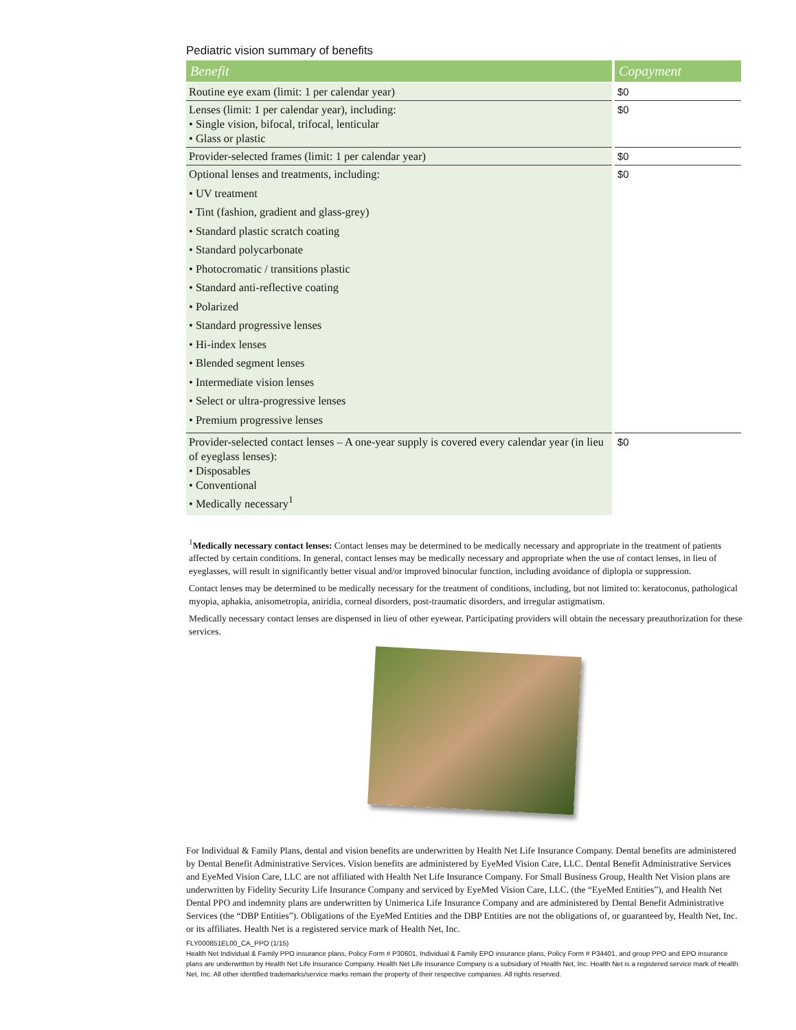Pediatric vision summary of benefits
| Benefit | Copayment |
| --- | --- |
| Routine eye exam (limit: 1 per calendar year) | $0 |
| Lenses (limit: 1 per calendar year), including: • Single vision, bifocal, trifocal, lenticular • Glass or plastic | $0 |
| Provider-selected frames (limit: 1 per calendar year) | $0 |
| Optional lenses and treatments, including: • UV treatment • Tint (fashion, gradient and glass-grey) • Standard plastic scratch coating • Standard polycarbonate • Photocromatic / transitions plastic • Standard anti-reflective coating • Polarized • Standard progressive lenses • Hi-index lenses • Blended segment lenses • Intermediate vision lenses • Select or ultra-progressive lenses • Premium progressive lenses | $0 |
| Provider-selected contact lenses – A one-year supply is covered every calendar year (in lieu of eyeglass lenses): • Disposables • Conventional • Medically necessary<sup>1</sup> | $0 |
<sup>1</sup> Medically necessary contact lenses: Contact lenses may be determined to be medically necessary and appropriate in the treatment of patients affected by certain conditions. In general, contact lenses may be medically necessary and appropriate when the use of contact lenses, in lieu of eyeglasses, will result in significantly better visual and/or improved binocular function, including avoidance of diplopia or suppression.
Contact lenses may be determined to be medically necessary for the treatment of conditions, including, but not limited to: keratoconus, pathological myopia, aphakia, anisometropia, aniridia, corneal disorders, post-traumatic disorders, and irregular astigmatism.
Medically necessary contact lenses are dispensed in lieu of other eyewear. Participating providers will obtain the necessary preauthorization for these services.
For Individual & Family Plans, dental and vision benefits are underwritten by Health Net Life Insurance Company. Dental benefits are administered by Dental Benefit Administrative Services. Vision benefits are administered by EyeMed Vision Care, LLC. Dental Benefit Administrative Services and EyeMed Vision Care, LLC are not affiliated with Health Net Life Insurance Company. For Small Business Group, Health Net Vision plans are underwritten by Fidelity Security Life Insurance Company and serviced by EyeMed Vision Care, LLC. (the “EyeMed Entities”), and Health Net Dental PPO and indemnity plans are underwritten by Unimerica Life Insurance Company and are administered by Dental Benefit Administrative Services (the “DBP Entities”). Obligations of the EyeMed Entities and the DBP Entities are not the obligations of, or guaranteed by, Health Net, Inc. or its affiliates. Health Net is a registered service mark of Health Net, Inc.
FLY000851EL00_CA_PPO (1/15)
Health Net Individual & Family PPO insurance plans, Policy Form # P30601, Individual & Family EPO insurance plans, Policy Form # P34401, and group PPO and EPO insurance plans are underwritten by Health Net Life Insurance Company. Health Net Life Insurance Company is a subsidiary of Health Net, Inc. Health Net is a registered service mark of Health Net, Inc. All other identified trademarks/service marks remain the property of their respective companies. All rights reserved.